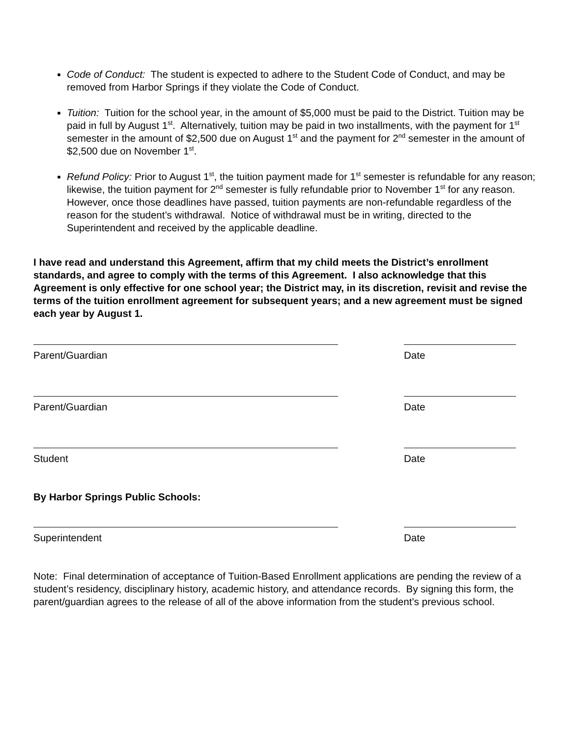Code of Conduct: The student is expected to adhere to the Student Code of Conduct, and may be removed from Harbor Springs if they violate the Code of Conduct.
Tuition: Tuition for the school year, in the amount of $5,000 must be paid to the District. Tuition may be paid in full by August 1<sup>st</sup>. Alternatively, tuition may be paid in two installments, with the payment for 1<sup>st</sup> semester in the amount of $2,500 due on August 1<sup>st</sup> and the payment for 2<sup>nd</sup> semester in the amount of $2,500 due on November 1<sup>st</sup>.
Refund Policy: Prior to August 1<sup>st</sup>, the tuition payment made for 1<sup>st</sup> semester is refundable for any reason; likewise, the tuition payment for 2<sup>nd</sup> semester is fully refundable prior to November 1<sup>st</sup> for any reason. However, once those deadlines have passed, tuition payments are non-refundable regardless of the reason for the student’s withdrawal. Notice of withdrawal must be in writing, directed to the Superintendent and received by the applicable deadline.
I have read and understand this Agreement, affirm that my child meets the District’s enrollment standards, and agree to comply with the terms of this Agreement. I also acknowledge that this Agreement is only effective for one school year; the District may, in its discretion, revisit and revise the terms of the tuition enrollment agreement for subsequent years; and a new agreement must be signed each year by August 1.
Parent/Guardian Date
Parent/Guardian Date
Student Date
By Harbor Springs Public Schools:
Superintendent Date
Note: Final determination of acceptance of Tuition-Based Enrollment applications are pending the review of a student’s residency, disciplinary history, academic history, and attendance records. By signing this form, the parent/guardian agrees to the release of all of the above information from the student’s previous school.